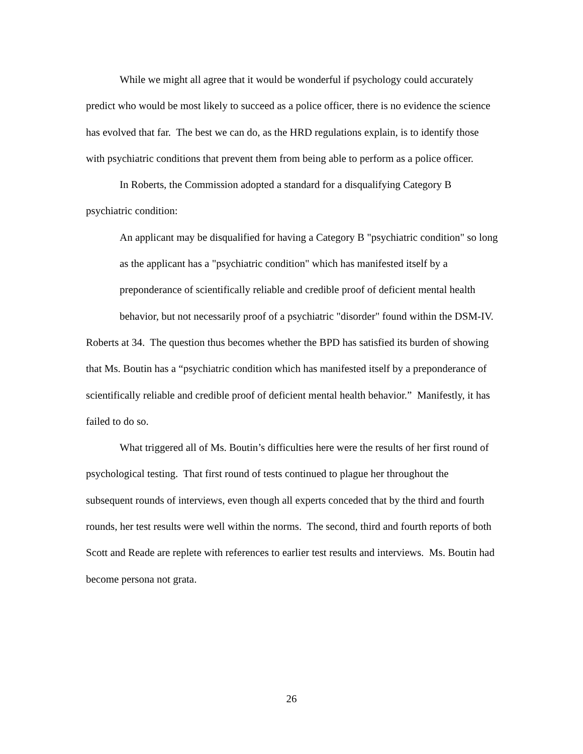While we might all agree that it would be wonderful if psychology could accurately predict who would be most likely to succeed as a police officer, there is no evidence the science has evolved that far. The best we can do, as the HRD regulations explain, is to identify those with psychiatric conditions that prevent them from being able to perform as a police officer.
In Roberts, the Commission adopted a standard for a disqualifying Category B psychiatric condition:
An applicant may be disqualified for having a Category B "psychiatric condition" so long as the applicant has a "psychiatric condition" which has manifested itself by a preponderance of scientifically reliable and credible proof of deficient mental health behavior, but not necessarily proof of a psychiatric "disorder" found within the DSM-IV.
Roberts at 34. The question thus becomes whether the BPD has satisfied its burden of showing that Ms. Boutin has a “psychiatric condition which has manifested itself by a preponderance of scientifically reliable and credible proof of deficient mental health behavior.” Manifestly, it has failed to do so.
What triggered all of Ms. Boutin’s difficulties here were the results of her first round of psychological testing. That first round of tests continued to plague her throughout the subsequent rounds of interviews, even though all experts conceded that by the third and fourth rounds, her test results were well within the norms. The second, third and fourth reports of both Scott and Reade are replete with references to earlier test results and interviews. Ms. Boutin had become persona not grata.
26